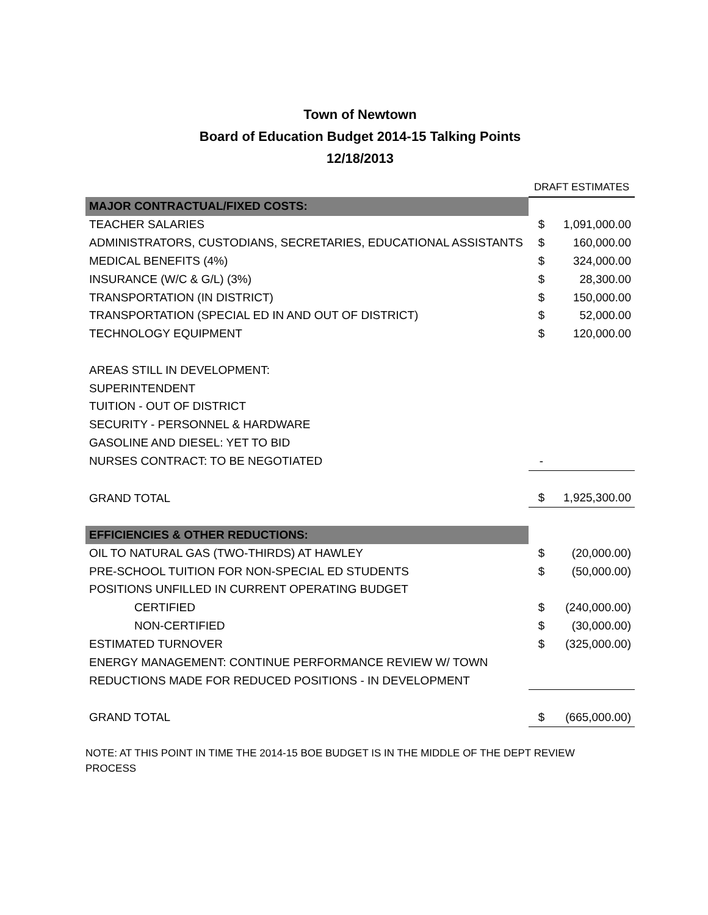Town of Newtown
Board of Education Budget 2014-15 Talking Points
12/18/2013
| | DRAFT ESTIMATES | |
| MAJOR CONTRACTUAL/FIXED COSTS: | | |
| TEACHER SALARIES | $ | 1,091,000.00 |
| ADMINISTRATORS, CUSTODIANS, SECRETARIES, EDUCATIONAL ASSISTANTS | $ | 160,000.00 |
| MEDICAL BENEFITS (4%) | $ | 324,000.00 |
| INSURANCE (W/C & G/L) (3%) | $ | 28,300.00 |
| TRANSPORTATION (IN DISTRICT) | $ | 150,000.00 |
| TRANSPORTATION (SPECIAL ED IN AND OUT OF DISTRICT) | $ | 52,000.00 |
| TECHNOLOGY EQUIPMENT | $ | 120,000.00 |
| AREAS STILL IN DEVELOPMENT: | | |
| SUPERINTENDENT | | |
| TUITION - OUT OF DISTRICT | | |
| SECURITY - PERSONNEL & HARDWARE | | |
| GASOLINE AND DIESEL: YET TO BID | | |
| NURSES CONTRACT: TO BE NEGOTIATED | - | |
| GRAND TOTAL | $ | 1,925,300.00 |
| EFFICIENCIES & OTHER REDUCTIONS: | | |
| OIL TO NATURAL GAS (TWO-THIRDS) AT HAWLEY | $ | (20,000.00) |
| PRE-SCHOOL TUITION FOR NON-SPECIAL ED STUDENTS | $ | (50,000.00) |
| POSITIONS UNFILLED IN CURRENT OPERATING BUDGET | | |
| CERTIFIED | $ | (240,000.00) |
| NON-CERTIFIED | $ | (30,000.00) |
| ESTIMATED TURNOVER | $ | (325,000.00) |
| ENERGY MANAGEMENT: CONTINUE PERFORMANCE REVIEW W/ TOWN | | |
| REDUCTIONS MADE FOR REDUCED POSITIONS - IN DEVELOPMENT | | |
| GRAND TOTAL | $ | (665,000.00) |
NOTE: AT THIS POINT IN TIME THE 2014-15 BOE BUDGET IS IN THE MIDDLE OF THE DEPT REVIEW PROCESS